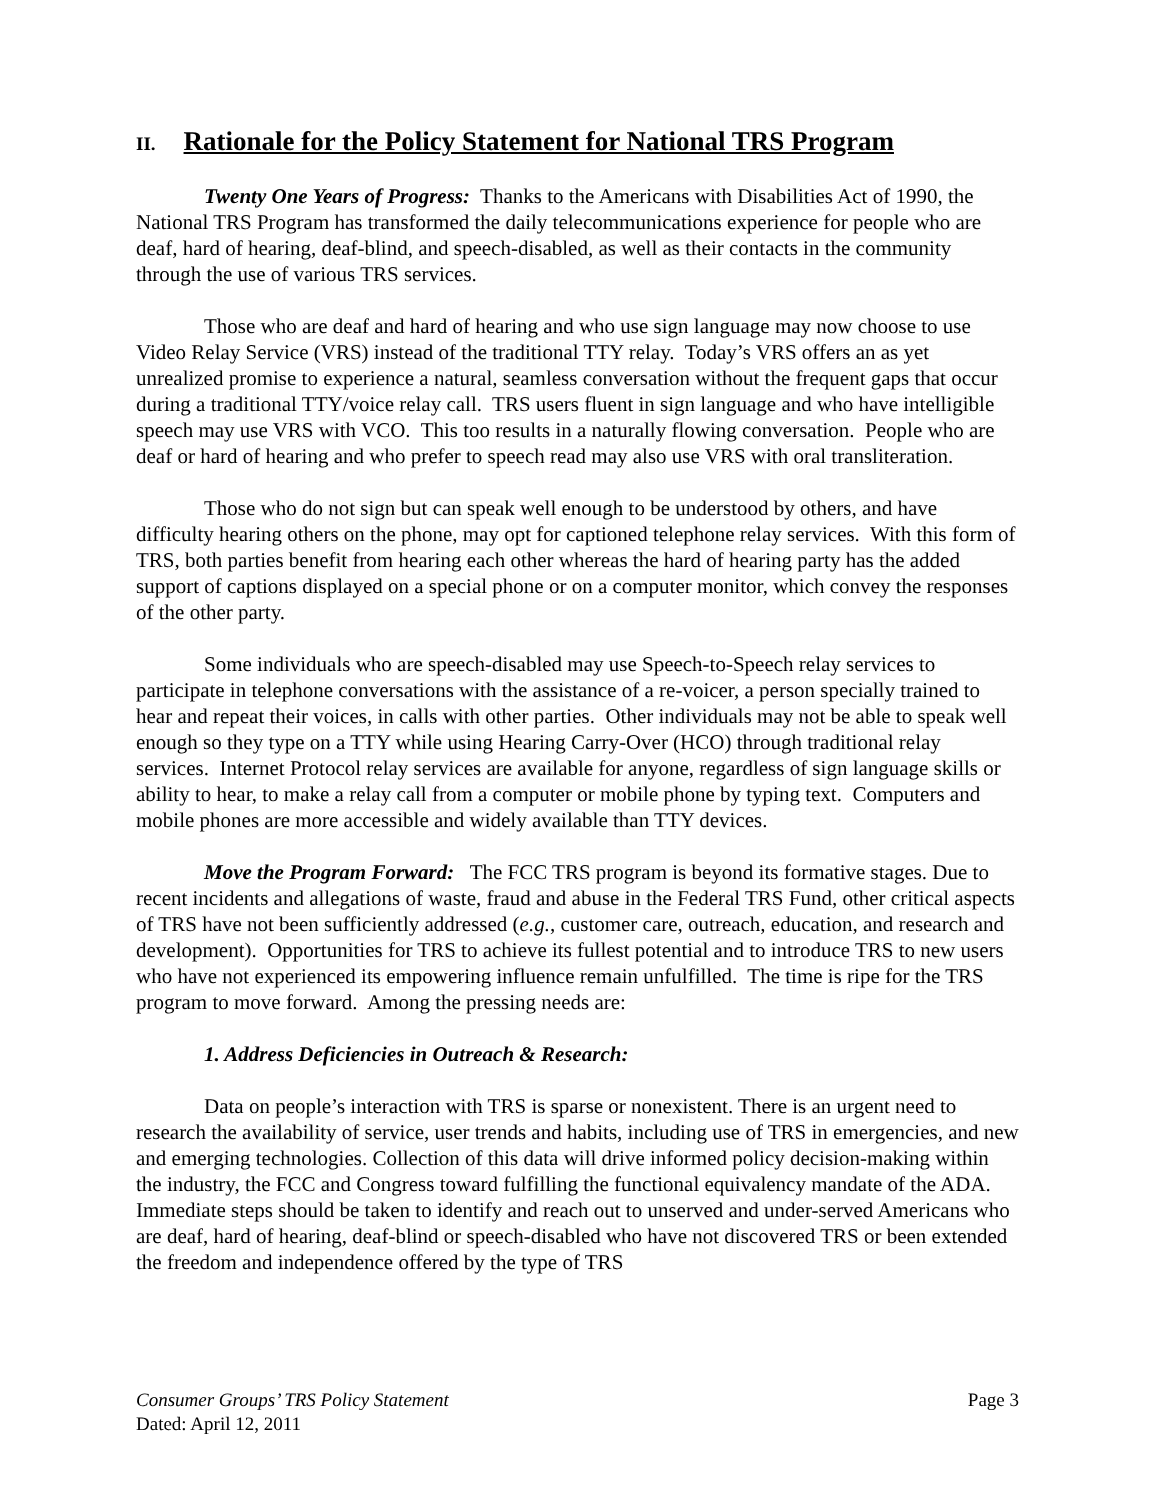II. Rationale for the Policy Statement for National TRS Program
Twenty One Years of Progress: Thanks to the Americans with Disabilities Act of 1990, the National TRS Program has transformed the daily telecommunications experience for people who are deaf, hard of hearing, deaf-blind, and speech-disabled, as well as their contacts in the community through the use of various TRS services.
Those who are deaf and hard of hearing and who use sign language may now choose to use Video Relay Service (VRS) instead of the traditional TTY relay. Today’s VRS offers an as yet unrealized promise to experience a natural, seamless conversation without the frequent gaps that occur during a traditional TTY/voice relay call. TRS users fluent in sign language and who have intelligible speech may use VRS with VCO. This too results in a naturally flowing conversation. People who are deaf or hard of hearing and who prefer to speech read may also use VRS with oral transliteration.
Those who do not sign but can speak well enough to be understood by others, and have difficulty hearing others on the phone, may opt for captioned telephone relay services. With this form of TRS, both parties benefit from hearing each other whereas the hard of hearing party has the added support of captions displayed on a special phone or on a computer monitor, which convey the responses of the other party.
Some individuals who are speech-disabled may use Speech-to-Speech relay services to participate in telephone conversations with the assistance of a re-voicer, a person specially trained to hear and repeat their voices, in calls with other parties. Other individuals may not be able to speak well enough so they type on a TTY while using Hearing Carry-Over (HCO) through traditional relay services. Internet Protocol relay services are available for anyone, regardless of sign language skills or ability to hear, to make a relay call from a computer or mobile phone by typing text. Computers and mobile phones are more accessible and widely available than TTY devices.
Move the Program Forward: The FCC TRS program is beyond its formative stages. Due to recent incidents and allegations of waste, fraud and abuse in the Federal TRS Fund, other critical aspects of TRS have not been sufficiently addressed (e.g., customer care, outreach, education, and research and development). Opportunities for TRS to achieve its fullest potential and to introduce TRS to new users who have not experienced its empowering influence remain unfulfilled. The time is ripe for the TRS program to move forward. Among the pressing needs are:
1. Address Deficiencies in Outreach & Research:
Data on people’s interaction with TRS is sparse or nonexistent. There is an urgent need to research the availability of service, user trends and habits, including use of TRS in emergencies, and new and emerging technologies. Collection of this data will drive informed policy decision-making within the industry, the FCC and Congress toward fulfilling the functional equivalency mandate of the ADA. Immediate steps should be taken to identify and reach out to unserved and under-served Americans who are deaf, hard of hearing, deaf-blind or speech-disabled who have not discovered TRS or been extended the freedom and independence offered by the type of TRS
Page 3 Consumer Groups’ TRS Policy Statement
Dated: April 12, 2011